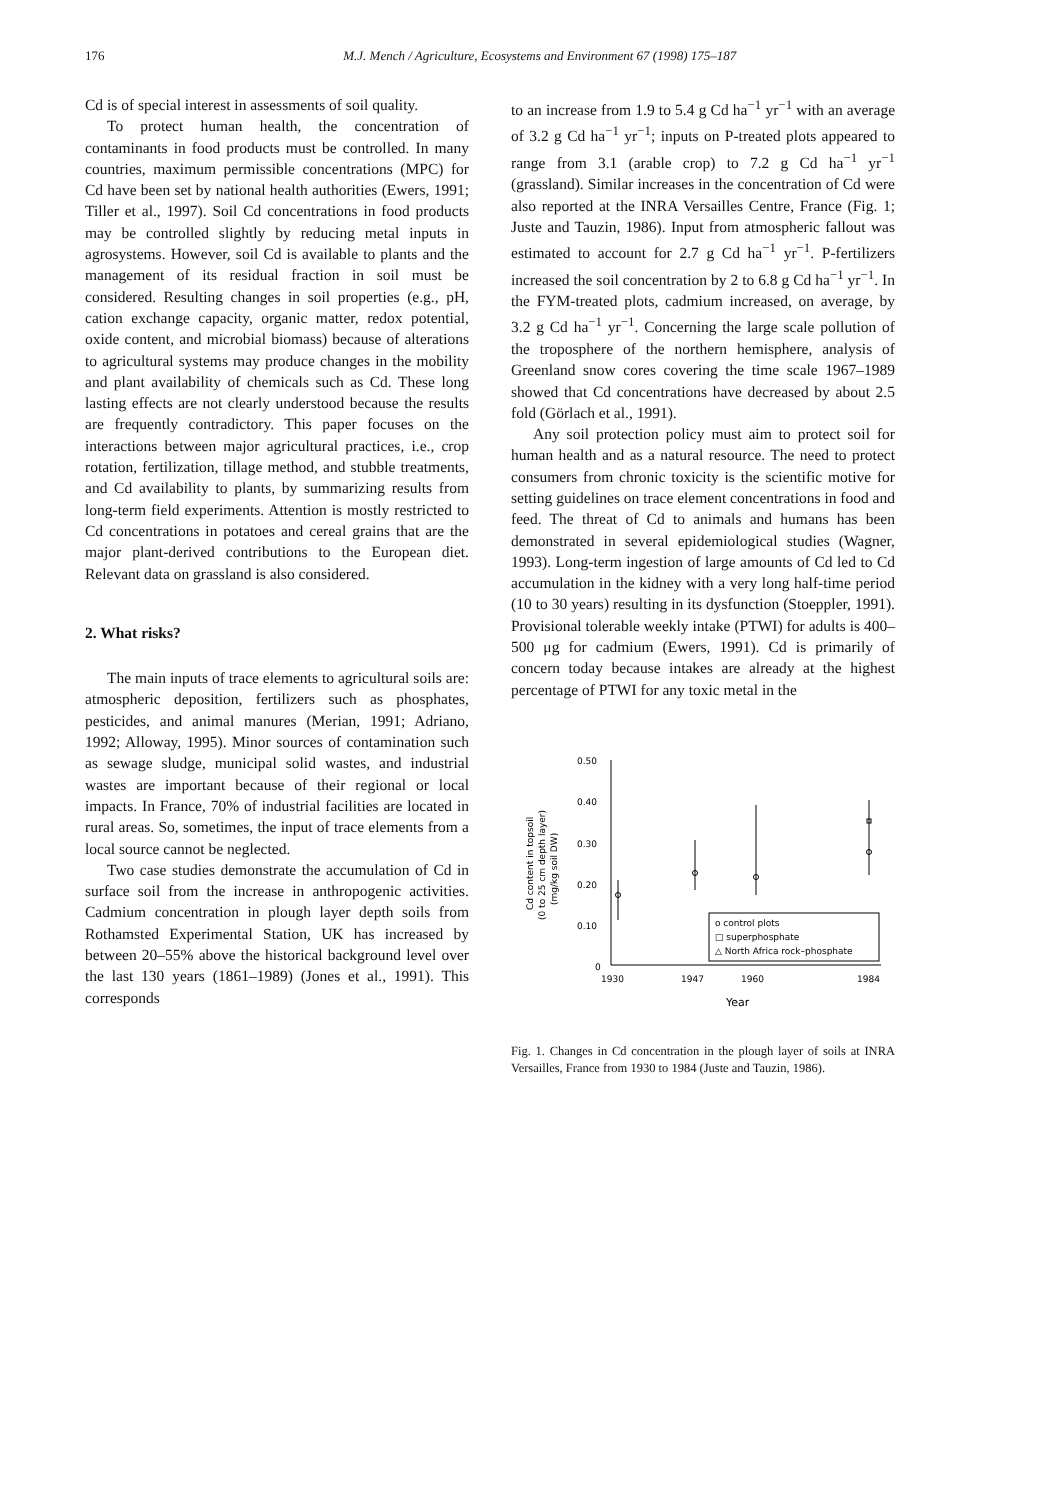176 M.J. Mench / Agriculture, Ecosystems and Environment 67 (1998) 175–187
Cd is of special interest in assessments of soil quality.
To protect human health, the concentration of contaminants in food products must be controlled. In many countries, maximum permissible concentrations (MPC) for Cd have been set by national health authorities (Ewers, 1991; Tiller et al., 1997). Soil Cd concentrations in food products may be controlled slightly by reducing metal inputs in agrosystems. However, soil Cd is available to plants and the management of its residual fraction in soil must be considered. Resulting changes in soil properties (e.g., pH, cation exchange capacity, organic matter, redox potential, oxide content, and microbial biomass) because of alterations to agricultural systems may produce changes in the mobility and plant availability of chemicals such as Cd. These long lasting effects are not clearly understood because the results are frequently contradictory. This paper focuses on the interactions between major agricultural practices, i.e., crop rotation, fertilization, tillage method, and stubble treatments, and Cd availability to plants, by summarizing results from long-term field experiments. Attention is mostly restricted to Cd concentrations in potatoes and cereal grains that are the major plant-derived contributions to the European diet. Relevant data on grassland is also considered.
2. What risks?
The main inputs of trace elements to agricultural soils are: atmospheric deposition, fertilizers such as phosphates, pesticides, and animal manures (Merian, 1991; Adriano, 1992; Alloway, 1995). Minor sources of contamination such as sewage sludge, municipal solid wastes, and industrial wastes are important because of their regional or local impacts. In France, 70% of industrial facilities are located in rural areas. So, sometimes, the input of trace elements from a local source cannot be neglected.
Two case studies demonstrate the accumulation of Cd in surface soil from the increase in anthropogenic activities. Cadmium concentration in plough layer depth soils from Rothamsted Experimental Station, UK has increased by between 20–55% above the historical background level over the last 130 years (1861–1989) (Jones et al., 1991). This corresponds
to an increase from 1.9 to 5.4 g Cd ha<sup>−1</sup> yr<sup>−1</sup> with an average of 3.2 g Cd ha<sup>−1</sup> yr<sup>−1</sup>; inputs on P-treated plots appeared to range from 3.1 (arable crop) to 7.2 g Cd ha<sup>−1</sup> yr<sup>−1</sup> (grassland). Similar increases in the concentration of Cd were also reported at the INRA Versailles Centre, France (Fig. 1; Juste and Tauzin, 1986). Input from atmospheric fallout was estimated to account for 2.7 g Cd ha<sup>−1</sup> yr<sup>−1</sup>. P-fertilizers increased the soil concentration by 2 to 6.8 g Cd ha<sup>−1</sup> yr<sup>−1</sup>. In the FYM-treated plots, cadmium increased, on average, by 3.2 g Cd ha<sup>−1</sup> yr<sup>−1</sup>. Concerning the large scale pollution of the troposphere of the northern hemisphere, analysis of Greenland snow cores covering the time scale 1967–1989 showed that Cd concentrations have decreased by about 2.5 fold (Görlach et al., 1991).
Any soil protection policy must aim to protect soil for human health and as a natural resource. The need to protect consumers from chronic toxicity is the scientific motive for setting guidelines on trace element concentrations in food and feed. The threat of Cd to animals and humans has been demonstrated in several epidemiological studies (Wagner, 1993). Long-term ingestion of large amounts of Cd led to Cd accumulation in the kidney with a very long half-time period (10 to 30 years) resulting in its dysfunction (Stoeppler, 1991). Provisional tolerable weekly intake (PTWI) for adults is 400–500 μg for cadmium (Ewers, 1991). Cd is primarily of concern today because intakes are already at the highest percentage of PTWI for any toxic metal in the
Cd content in topsoil
(0 to 25 cm depth layer)
(mg/kg soil DW)
0.50
0.40
0.30
0.20
0.10
0
1930
1947
1960
1984
Year
o control plots
□ superphosphate
△ North Africa rock–phosphate
Fig. 1. Changes in Cd concentration in the plough layer of soils at INRA Versailles, France from 1930 to 1984 (Juste and Tauzin, 1986).